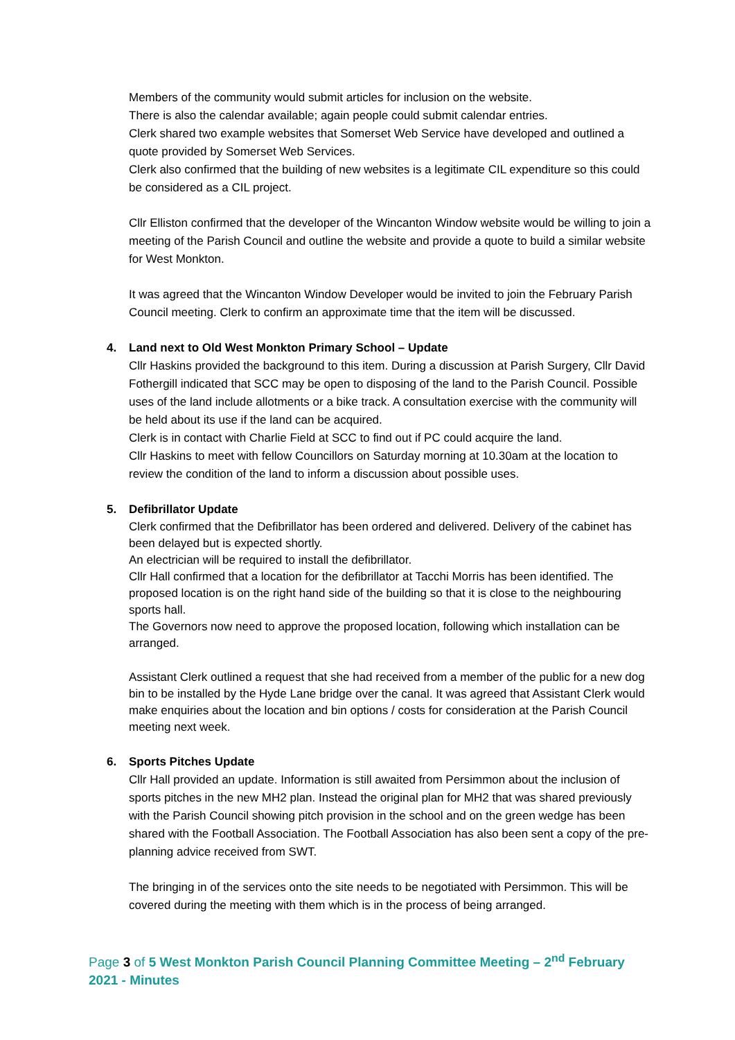Members of the community would submit articles for inclusion on the website.
There is also the calendar available; again people could submit calendar entries.
Clerk shared two example websites that Somerset Web Service have developed and outlined a quote provided by Somerset Web Services.
Clerk also confirmed that the building of new websites is a legitimate CIL expenditure so this could be considered as a CIL project.
Cllr Elliston confirmed that the developer of the Wincanton Window website would be willing to join a meeting of the Parish Council and outline the website and provide a quote to build a similar website for West Monkton.
It was agreed that the Wincanton Window Developer would be invited to join the February Parish Council meeting. Clerk to confirm an approximate time that the item will be discussed.
4. Land next to Old West Monkton Primary School – Update
Cllr Haskins provided the background to this item. During a discussion at Parish Surgery, Cllr David Fothergill indicated that SCC may be open to disposing of the land to the Parish Council. Possible uses of the land include allotments or a bike track. A consultation exercise with the community will be held about its use if the land can be acquired.
Clerk is in contact with Charlie Field at SCC to find out if PC could acquire the land.
Cllr Haskins to meet with fellow Councillors on Saturday morning at 10.30am at the location to review the condition of the land to inform a discussion about possible uses.
5. Defibrillator Update
Clerk confirmed that the Defibrillator has been ordered and delivered. Delivery of the cabinet has been delayed but is expected shortly.
An electrician will be required to install the defibrillator.
Cllr Hall confirmed that a location for the defibrillator at Tacchi Morris has been identified. The proposed location is on the right hand side of the building so that it is close to the neighbouring sports hall.
The Governors now need to approve the proposed location, following which installation can be arranged.
Assistant Clerk outlined a request that she had received from a member of the public for a new dog bin to be installed by the Hyde Lane bridge over the canal. It was agreed that Assistant Clerk would make enquiries about the location and bin options / costs for consideration at the Parish Council meeting next week.
6. Sports Pitches Update
Cllr Hall provided an update. Information is still awaited from Persimmon about the inclusion of sports pitches in the new MH2 plan. Instead the original plan for MH2 that was shared previously with the Parish Council showing pitch provision in the school and on the green wedge has been shared with the Football Association. The Football Association has also been sent a copy of the pre-planning advice received from SWT.
The bringing in of the services onto the site needs to be negotiated with Persimmon. This will be covered during the meeting with them which is in the process of being arranged.
Page 3 of 5 West Monkton Parish Council Planning Committee Meeting – 2<sup>nd</sup> February 2021 - Minutes